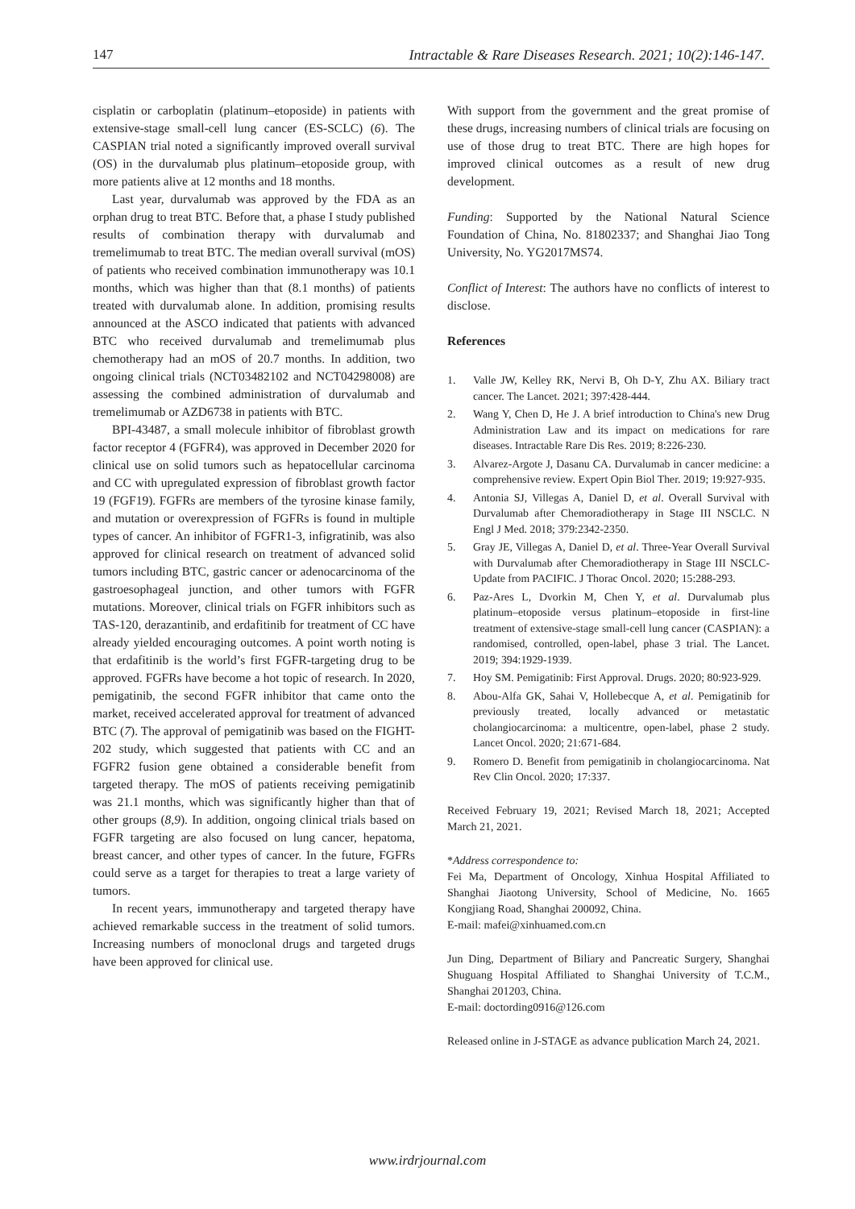147 Intractable & Rare Diseases Research. 2021; 10(2):146-147.
cisplatin or carboplatin (platinum–etoposide) in patients with extensive-stage small-cell lung cancer (ES-SCLC) (6). The CASPIAN trial noted a significantly improved overall survival (OS) in the durvalumab plus platinum–etoposide group, with more patients alive at 12 months and 18 months.
Last year, durvalumab was approved by the FDA as an orphan drug to treat BTC. Before that, a phase I study published results of combination therapy with durvalumab and tremelimumab to treat BTC. The median overall survival (mOS) of patients who received combination immunotherapy was 10.1 months, which was higher than that (8.1 months) of patients treated with durvalumab alone. In addition, promising results announced at the ASCO indicated that patients with advanced BTC who received durvalumab and tremelimumab plus chemotherapy had an mOS of 20.7 months. In addition, two ongoing clinical trials (NCT03482102 and NCT04298008) are assessing the combined administration of durvalumab and tremelimumab or AZD6738 in patients with BTC.
BPI-43487, a small molecule inhibitor of fibroblast growth factor receptor 4 (FGFR4), was approved in December 2020 for clinical use on solid tumors such as hepatocellular carcinoma and CC with upregulated expression of fibroblast growth factor 19 (FGF19). FGFRs are members of the tyrosine kinase family, and mutation or overexpression of FGFRs is found in multiple types of cancer. An inhibitor of FGFR1-3, infigratinib, was also approved for clinical research on treatment of advanced solid tumors including BTC, gastric cancer or adenocarcinoma of the gastroesophageal junction, and other tumors with FGFR mutations. Moreover, clinical trials on FGFR inhibitors such as TAS-120, derazantinib, and erdafitinib for treatment of CC have already yielded encouraging outcomes. A point worth noting is that erdafitinib is the world’s first FGFR-targeting drug to be approved. FGFRs have become a hot topic of research. In 2020, pemigatinib, the second FGFR inhibitor that came onto the market, received accelerated approval for treatment of advanced BTC (7). The approval of pemigatinib was based on the FIGHT-202 study, which suggested that patients with CC and an FGFR2 fusion gene obtained a considerable benefit from targeted therapy. The mOS of patients receiving pemigatinib was 21.1 months, which was significantly higher than that of other groups (8,9). In addition, ongoing clinical trials based on FGFR targeting are also focused on lung cancer, hepatoma, breast cancer, and other types of cancer. In the future, FGFRs could serve as a target for therapies to treat a large variety of tumors.
In recent years, immunotherapy and targeted therapy have achieved remarkable success in the treatment of solid tumors. Increasing numbers of monoclonal drugs and targeted drugs have been approved for clinical use.
With support from the government and the great promise of these drugs, increasing numbers of clinical trials are focusing on use of those drug to treat BTC. There are high hopes for improved clinical outcomes as a result of new drug development.
Funding: Supported by the National Natural Science Foundation of China, No. 81802337; and Shanghai Jiao Tong University, No. YG2017MS74.
Conflict of Interest: The authors have no conflicts of interest to disclose.
References
1. Valle JW, Kelley RK, Nervi B, Oh D-Y, Zhu AX. Biliary tract cancer. The Lancet. 2021; 397:428-444.
2. Wang Y, Chen D, He J. A brief introduction to China's new Drug Administration Law and its impact on medications for rare diseases. Intractable Rare Dis Res. 2019; 8:226-230.
3. Alvarez-Argote J, Dasanu CA. Durvalumab in cancer medicine: a comprehensive review. Expert Opin Biol Ther. 2019; 19:927-935.
4. Antonia SJ, Villegas A, Daniel D, et al. Overall Survival with Durvalumab after Chemoradiotherapy in Stage III NSCLC. N Engl J Med. 2018; 379:2342-2350.
5. Gray JE, Villegas A, Daniel D, et al. Three-Year Overall Survival with Durvalumab after Chemoradiotherapy in Stage III NSCLC-Update from PACIFIC. J Thorac Oncol. 2020; 15:288-293.
6. Paz-Ares L, Dvorkin M, Chen Y, et al. Durvalumab plus platinum–etoposide versus platinum–etoposide in first-line treatment of extensive-stage small-cell lung cancer (CASPIAN): a randomised, controlled, open-label, phase 3 trial. The Lancet. 2019; 394:1929-1939.
7. Hoy SM. Pemigatinib: First Approval. Drugs. 2020; 80:923-929.
8. Abou-Alfa GK, Sahai V, Hollebecque A, et al. Pemigatinib for previously treated, locally advanced or metastatic cholangiocarcinoma: a multicentre, open-label, phase 2 study. Lancet Oncol. 2020; 21:671-684.
9. Romero D. Benefit from pemigatinib in cholangiocarcinoma. Nat Rev Clin Oncol. 2020; 17:337.
Received February 19, 2021; Revised March 18, 2021; Accepted March 21, 2021.
*Address correspondence to:
Fei Ma, Department of Oncology, Xinhua Hospital Affiliated to Shanghai Jiaotong University, School of Medicine, No. 1665 Kongjiang Road, Shanghai 200092, China.
E-mail: mafei@xinhuamed.com.cn
Jun Ding, Department of Biliary and Pancreatic Surgery, Shanghai Shuguang Hospital Affiliated to Shanghai University of T.C.M., Shanghai 201203, China.
E-mail: doctording0916@126.com
Released online in J-STAGE as advance publication March 24, 2021.
www.irdrjournal.com